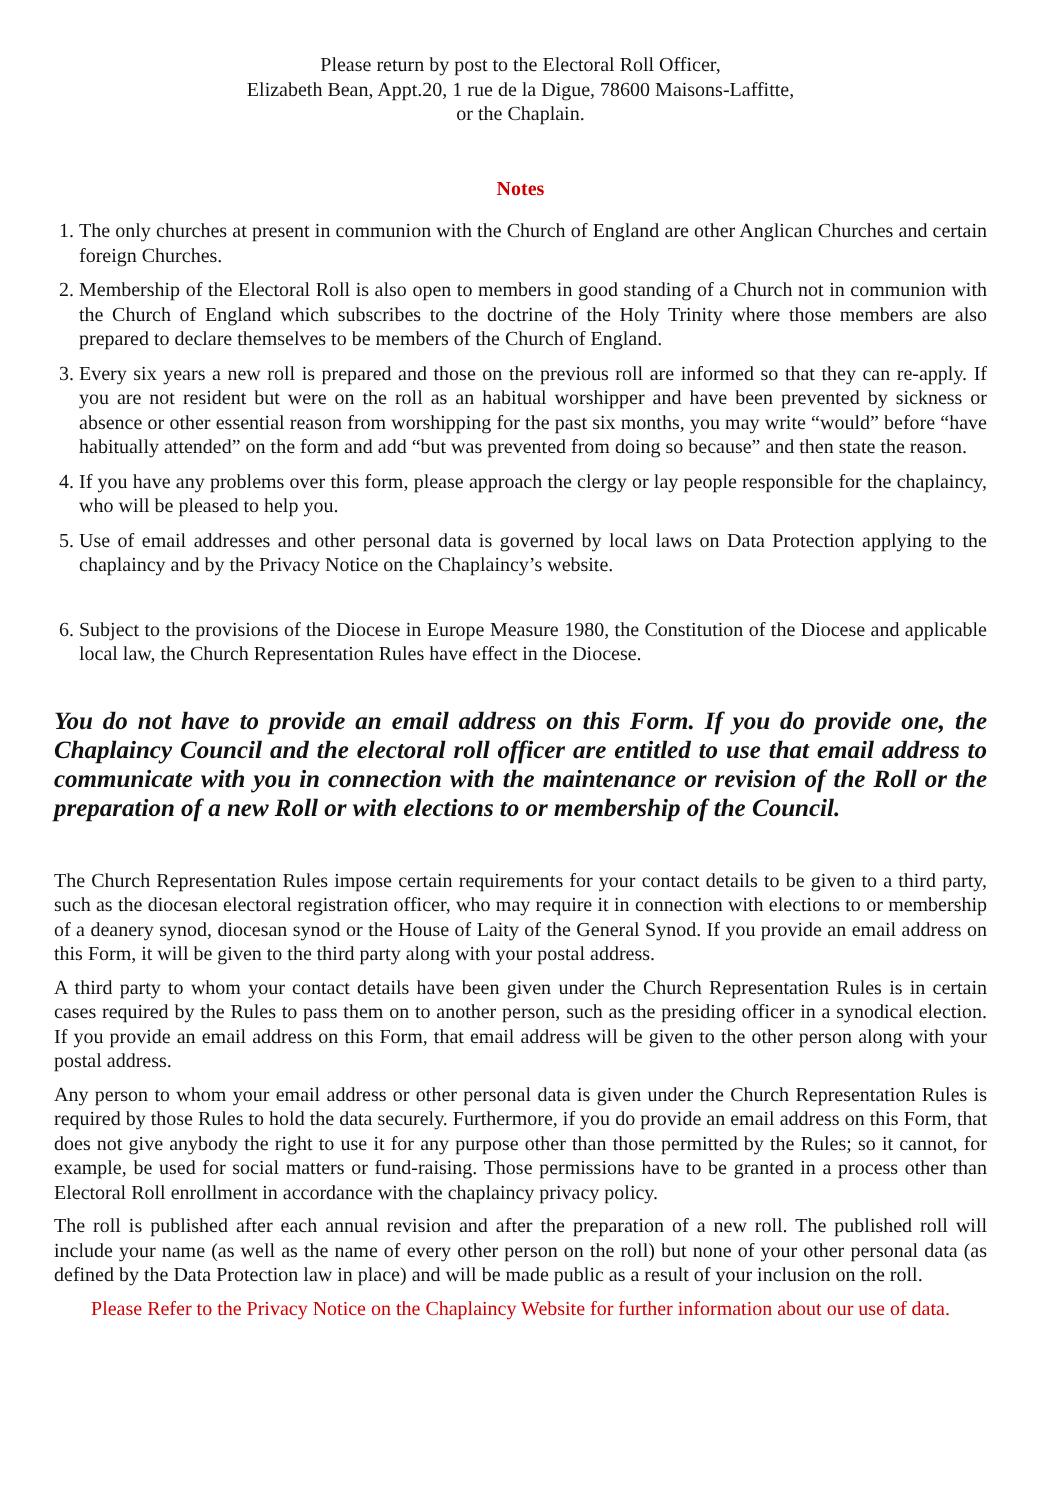Please return by post to the Electoral Roll Officer,
Elizabeth Bean, Appt.20, 1 rue de la Digue, 78600 Maisons-Laffitte,
or the Chaplain.
Notes
1. The only churches at present in communion with the Church of England are other Anglican Churches and certain foreign Churches.
2. Membership of the Electoral Roll is also open to members in good standing of a Church not in communion with the Church of England which subscribes to the doctrine of the Holy Trinity where those members are also prepared to declare themselves to be members of the Church of England.
3. Every six years a new roll is prepared and those on the previous roll are informed so that they can re-apply. If you are not resident but were on the roll as an habitual worshipper and have been prevented by sickness or absence or other essential reason from worshipping for the past six months, you may write “would” before “have habitually attended” on the form and add “but was prevented from doing so because” and then state the reason.
4. If you have any problems over this form, please approach the clergy or lay people responsible for the chaplaincy, who will be pleased to help you.
5. Use of email addresses and other personal data is governed by local laws on Data Protection applying to the chaplaincy and by the Privacy Notice on the Chaplaincy’s website.
6. Subject to the provisions of the Diocese in Europe Measure 1980, the Constitution of the Diocese and applicable local law, the Church Representation Rules have effect in the Diocese.
You do not have to provide an email address on this Form. If you do provide one, the Chaplaincy Council and the electoral roll officer are entitled to use that email address to communicate with you in connection with the maintenance or revision of the Roll or the preparation of a new Roll or with elections to or membership of the Council.
The Church Representation Rules impose certain requirements for your contact details to be given to a third party, such as the diocesan electoral registration officer, who may require it in connection with elections to or membership of a deanery synod, diocesan synod or the House of Laity of the General Synod. If you provide an email address on this Form, it will be given to the third party along with your postal address.
A third party to whom your contact details have been given under the Church Representation Rules is in certain cases required by the Rules to pass them on to another person, such as the presiding officer in a synodical election. If you provide an email address on this Form, that email address will be given to the other person along with your postal address.
Any person to whom your email address or other personal data is given under the Church Representation Rules is required by those Rules to hold the data securely. Furthermore, if you do provide an email address on this Form, that does not give anybody the right to use it for any purpose other than those permitted by the Rules; so it cannot, for example, be used for social matters or fund-raising. Those permissions have to be granted in a process other than Electoral Roll enrollment in accordance with the chaplaincy privacy policy.
The roll is published after each annual revision and after the preparation of a new roll. The published roll will include your name (as well as the name of every other person on the roll) but none of your other personal data (as defined by the Data Protection law in place) and will be made public as a result of your inclusion on the roll.
Please Refer to the Privacy Notice on the Chaplaincy Website for further information about our use of data.